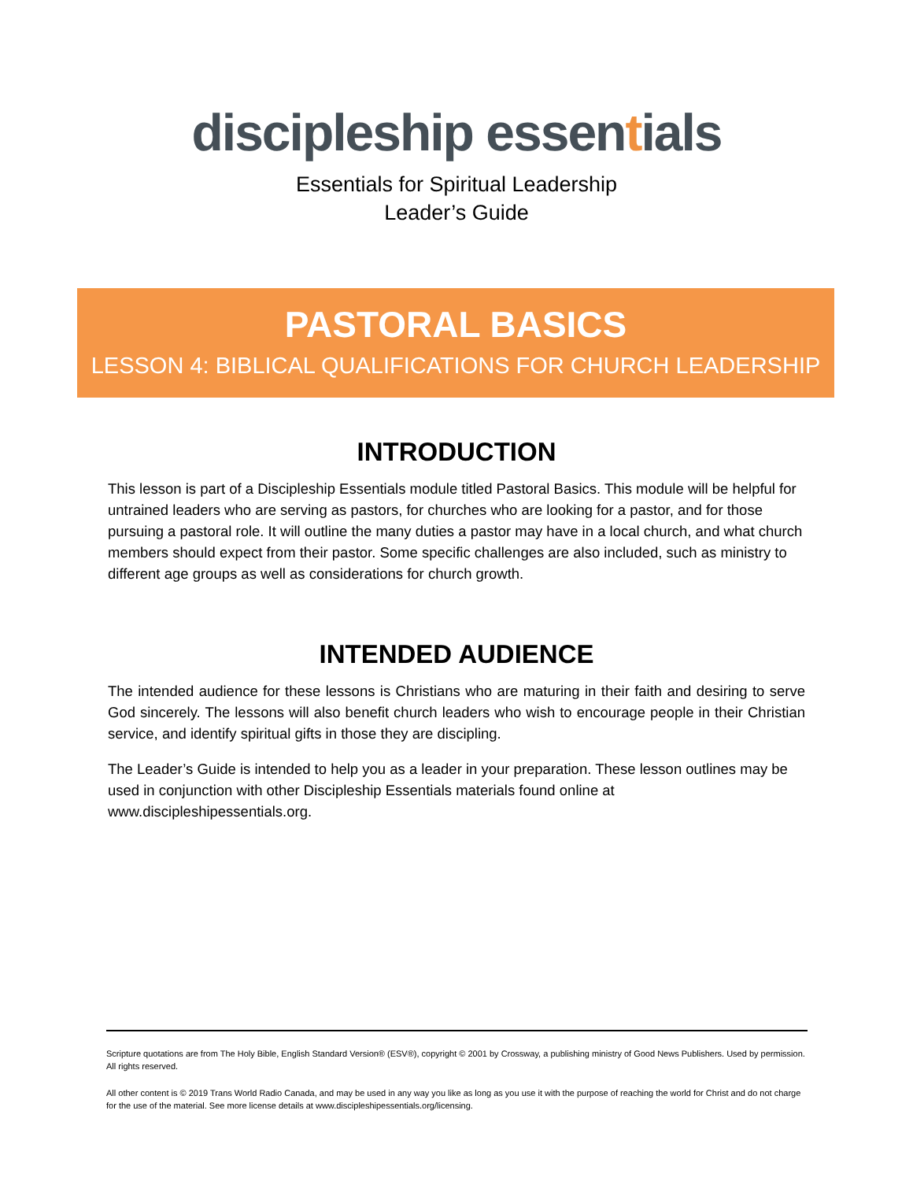discipleship essentials
Essentials for Spiritual Leadership
Leader’s Guide
PASTORAL BASICS
LESSON 4: BIBLICAL QUALIFICATIONS FOR CHURCH LEADERSHIP
INTRODUCTION
This lesson is part of a Discipleship Essentials module titled Pastoral Basics. This module will be helpful for untrained leaders who are serving as pastors, for churches who are looking for a pastor, and for those pursuing a pastoral role. It will outline the many duties a pastor may have in a local church, and what church members should expect from their pastor. Some specific challenges are also included, such as ministry to different age groups as well as considerations for church growth.
INTENDED AUDIENCE
The intended audience for these lessons is Christians who are maturing in their faith and desiring to serve God sincerely. The lessons will also benefit church leaders who wish to encourage people in their Christian service, and identify spiritual gifts in those they are discipling.
The Leader’s Guide is intended to help you as a leader in your preparation. These lesson outlines may be used in conjunction with other Discipleship Essentials materials found online at www.discipleshipessentials.org.
Scripture quotations are from The Holy Bible, English Standard Version® (ESV®), copyright © 2001 by Crossway, a publishing ministry of Good News Publishers. Used by permission. All rights reserved.
All other content is © 2019 Trans World Radio Canada, and may be used in any way you like as long as you use it with the purpose of reaching the world for Christ and do not charge for the use of the material. See more license details at www.discipleshipessentials.org/licensing.